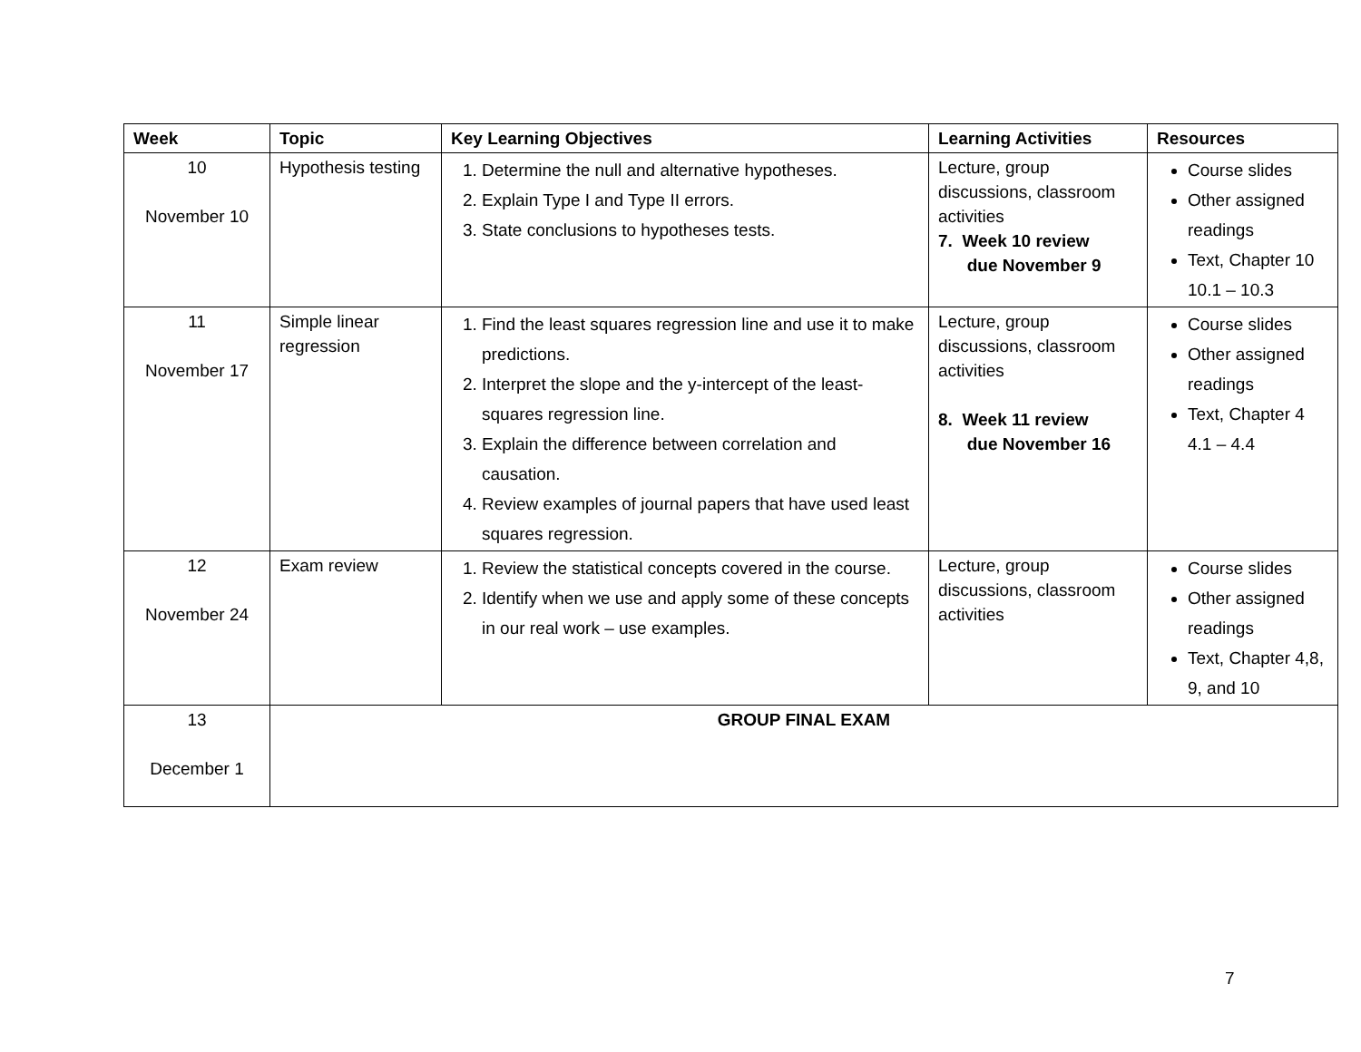| Week | Topic | Key Learning Objectives | Learning Activities | Resources |
| --- | --- | --- | --- | --- |
| 10 November 10 | Hypothesis testing | 1. Determine the null and alternative hypotheses. 2. Explain Type I and Type II errors. 3. State conclusions to hypotheses tests. | Lecture, group discussions, classroom activities 7. Week 10 review due November 9 | Course slides Other assigned readings Text, Chapter 10 10.1 – 10.3 |
| 11 November 17 | Simple linear regression | 1. Find the least squares regression line and use it to make predictions. 2. Interpret the slope and the y-intercept of the least-squares regression line. 3. Explain the difference between correlation and causation. 4. Review examples of journal papers that have used least squares regression. | Lecture, group discussions, classroom activities 8. Week 11 review due November 16 | Course slides Other assigned readings Text, Chapter 4 4.1 – 4.4 |
| 12 November 24 | Exam review | 1. Review the statistical concepts covered in the course. 2. Identify when we use and apply some of these concepts in our real work – use examples. | Lecture, group discussions, classroom activities | Course slides Other assigned readings Text, Chapter 4,8, 9, and 10 |
| 13 December 1 | GROUP FINAL EXAM | | | |
7